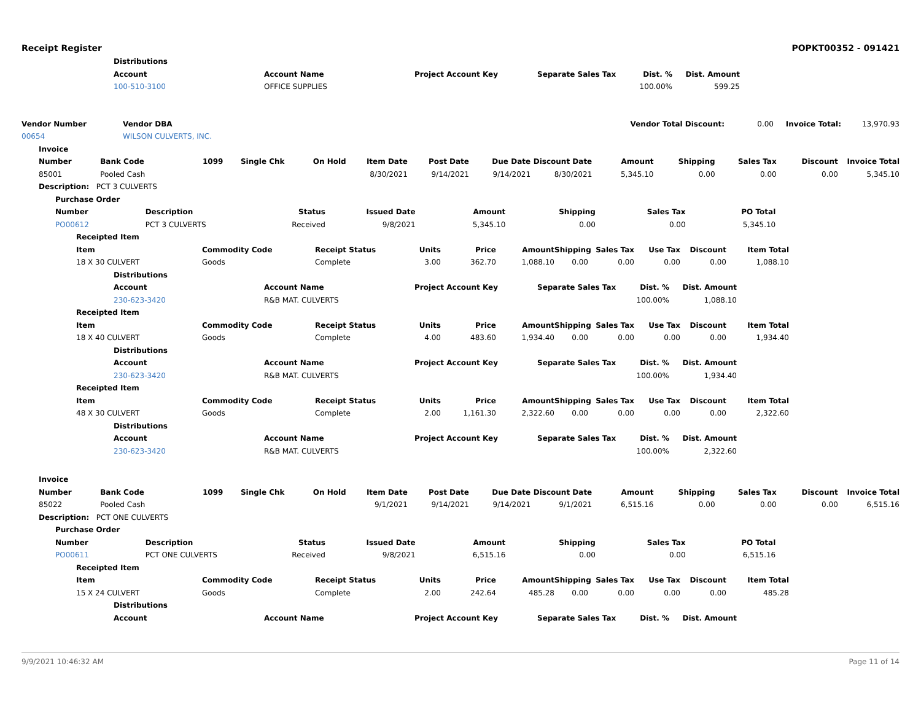Receipt Register POPKT00352 - 091421
| | Distributions | | | | | | |
| | Account | Account Name | Project Account Key | Separate Sales Tax | Dist. % | Dist. Amount | |
| | 100-510-3100 | OFFICE SUPPLIES | | | 100.00% | 599.25 | |
| Vendor Number | Vendor DBA | Vendor Total Discount: | 0.00 | Invoice Total: | 13,970.93 |
| 00654 | WILSON CULVERTS, INC. | | | | |
| Invoice | | | | | | | | | | | | | |
| --- | --- | --- | --- | --- | --- | --- | --- | --- | --- | --- | --- | --- | --- |
| Number | Bank Code | 1099 | Single Chk | On Hold | Item Date | Post Date | Due Date | Discount Date | Amount | Shipping | Sales Tax | Discount | Invoice Total |
| 85001 | Pooled Cash | | | | 8/30/2021 | 9/14/2021 | 9/14/2021 | 8/30/2021 | 5,345.10 | 0.00 | 0.00 | 0.00 | 5,345.10 |
| Description: PCT 3 CULVERTS | | | | | | | | | | | | | |
| Purchase Order | | | | | | | | |
| --- | --- | --- | --- | --- | --- | --- | --- | --- |
| Number | Description | Status | Issued Date | Amount | Shipping | Sales Tax | PO Total | |
| PO00612 | PCT 3 CULVERTS | Received | 9/8/2021 | 5,345.10 | 0.00 | 0.00 | 5,345.10 | |
| Receipted Item | | | | | | | | | | | |
| --- | --- | --- | --- | --- | --- | --- | --- | --- | --- | --- | --- |
| Item | Commodity Code | Receipt Status | Units | Price | Amount | Shipping | Sales Tax | Use Tax | Discount | Item Total | |
| 18 X 30 CULVERT | Goods | Complete | 3.00 | 362.70 | 1,088.10 | 0.00 | 0.00 | 0.00 | 0.00 | 1,088.10 | |
| Distributions | | | | | | |
| --- | --- | --- | --- | --- | --- | --- |
| Account | Account Name | Project Account Key | Separate Sales Tax | Dist. % | Dist. Amount | |
| 230-623-3420 | R&B MAT. CULVERTS | | | 100.00% | 1,088.10 | |
| Receipted Item | | | | | | | | | | | |
| --- | --- | --- | --- | --- | --- | --- | --- | --- | --- | --- | --- |
| Item | Commodity Code | Receipt Status | Units | Price | Amount | Shipping | Sales Tax | Use Tax | Discount | Item Total | |
| 18 X 40 CULVERT | Goods | Complete | 4.00 | 483.60 | 1,934.40 | 0.00 | 0.00 | 0.00 | 0.00 | 1,934.40 | |
| Distributions | | | | | | |
| --- | --- | --- | --- | --- | --- | --- |
| Account | Account Name | Project Account Key | Separate Sales Tax | Dist. % | Dist. Amount | |
| 230-623-3420 | R&B MAT. CULVERTS | | | 100.00% | 1,934.40 | |
| Receipted Item | | | | | | | | | | | |
| --- | --- | --- | --- | --- | --- | --- | --- | --- | --- | --- | --- |
| Item | Commodity Code | Receipt Status | Units | Price | Amount | Shipping | Sales Tax | Use Tax | Discount | Item Total | |
| 48 X 30 CULVERT | Goods | Complete | 2.00 | 1,161.30 | 2,322.60 | 0.00 | 0.00 | 0.00 | 0.00 | 2,322.60 | |
| Distributions | | | | | | |
| --- | --- | --- | --- | --- | --- | --- |
| Account | Account Name | Project Account Key | Separate Sales Tax | Dist. % | Dist. Amount | |
| 230-623-3420 | R&B MAT. CULVERTS | | | 100.00% | 2,322.60 | |
| Invoice | | | | | | | | | | | | | |
| --- | --- | --- | --- | --- | --- | --- | --- | --- | --- | --- | --- | --- | --- |
| Number | Bank Code | 1099 | Single Chk | On Hold | Item Date | Post Date | Due Date | Discount Date | Amount | Shipping | Sales Tax | Discount | Invoice Total |
| 85022 | Pooled Cash | | | | 9/1/2021 | 9/14/2021 | 9/14/2021 | 9/1/2021 | 6,515.16 | 0.00 | 0.00 | 0.00 | 6,515.16 |
| Description: PCT ONE CULVERTS | | | | | | | | | | | | | |
| Purchase Order | | | | | | | | |
| --- | --- | --- | --- | --- | --- | --- | --- | --- |
| Number | Description | Status | Issued Date | Amount | Shipping | Sales Tax | PO Total | |
| PO00611 | PCT ONE CULVERTS | Received | 9/8/2021 | 6,515.16 | 0.00 | 0.00 | 6,515.16 | |
| Receipted Item | | | | | | | | | | | |
| --- | --- | --- | --- | --- | --- | --- | --- | --- | --- | --- | --- |
| Item | Commodity Code | Receipt Status | Units | Price | Amount | Shipping | Sales Tax | Use Tax | Discount | Item Total | |
| 15 X 24 CULVERT | Goods | Complete | 2.00 | 242.64 | 485.28 | 0.00 | 0.00 | 0.00 | 0.00 | 485.28 | |
| Distributions | | | | | | |
| --- | --- | --- | --- | --- | --- | --- |
| Account | Account Name | Project Account Key | Separate Sales Tax | Dist. % | Dist. Amount | |
9/9/2021 10:46:32 AM Page 11 of 14